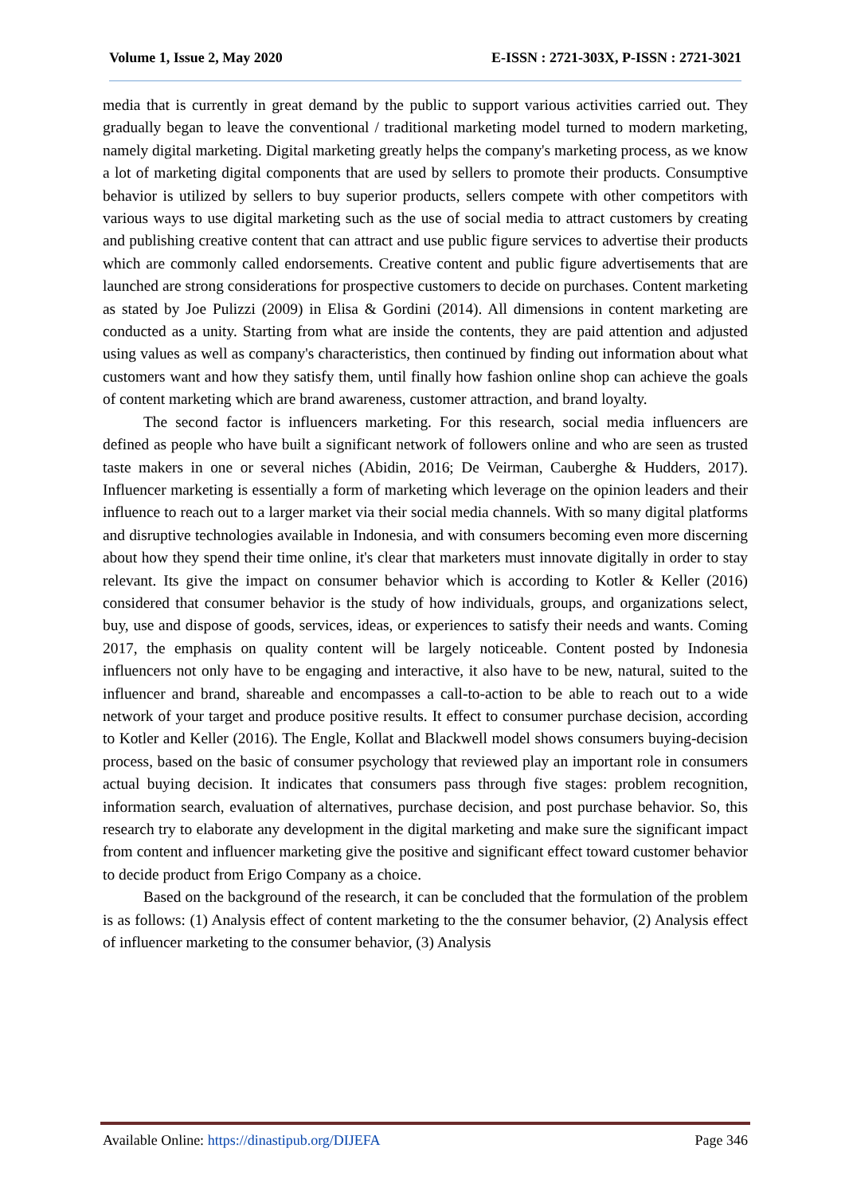Volume 1, Issue 2, May 2020 E-ISSN : 2721-303X, P-ISSN : 2721-3021
media that is currently in great demand by the public to support various activities carried out. They gradually began to leave the conventional / traditional marketing model turned to modern marketing, namely digital marketing. Digital marketing greatly helps the company's marketing process, as we know a lot of marketing digital components that are used by sellers to promote their products. Consumptive behavior is utilized by sellers to buy superior products, sellers compete with other competitors with various ways to use digital marketing such as the use of social media to attract customers by creating and publishing creative content that can attract and use public figure services to advertise their products which are commonly called endorsements. Creative content and public figure advertisements that are launched are strong considerations for prospective customers to decide on purchases. Content marketing as stated by Joe Pulizzi (2009) in Elisa & Gordini (2014). All dimensions in content marketing are conducted as a unity. Starting from what are inside the contents, they are paid attention and adjusted using values as well as company's characteristics, then continued by finding out information about what customers want and how they satisfy them, until finally how fashion online shop can achieve the goals of content marketing which are brand awareness, customer attraction, and brand loyalty.
The second factor is influencers marketing. For this research, social media influencers are defined as people who have built a significant network of followers online and who are seen as trusted taste makers in one or several niches (Abidin, 2016; De Veirman, Cauberghe & Hudders, 2017). Influencer marketing is essentially a form of marketing which leverage on the opinion leaders and their influence to reach out to a larger market via their social media channels. With so many digital platforms and disruptive technologies available in Indonesia, and with consumers becoming even more discerning about how they spend their time online, it's clear that marketers must innovate digitally in order to stay relevant. Its give the impact on consumer behavior which is according to Kotler & Keller (2016) considered that consumer behavior is the study of how individuals, groups, and organizations select, buy, use and dispose of goods, services, ideas, or experiences to satisfy their needs and wants. Coming 2017, the emphasis on quality content will be largely noticeable. Content posted by Indonesia influencers not only have to be engaging and interactive, it also have to be new, natural, suited to the influencer and brand, shareable and encompasses a call-to-action to be able to reach out to a wide network of your target and produce positive results. It effect to consumer purchase decision, according to Kotler and Keller (2016). The Engle, Kollat and Blackwell model shows consumers buying-decision process, based on the basic of consumer psychology that reviewed play an important role in consumers actual buying decision. It indicates that consumers pass through five stages: problem recognition, information search, evaluation of alternatives, purchase decision, and post purchase behavior. So, this research try to elaborate any development in the digital marketing and make sure the significant impact from content and influencer marketing give the positive and significant effect toward customer behavior to decide product from Erigo Company as a choice.
Based on the background of the research, it can be concluded that the formulation of the problem is as follows: (1) Analysis effect of content marketing to the the consumer behavior, (2) Analysis effect of influencer marketing to the consumer behavior, (3) Analysis
Available Online: https://dinastipub.org/DIJEFA Page 346